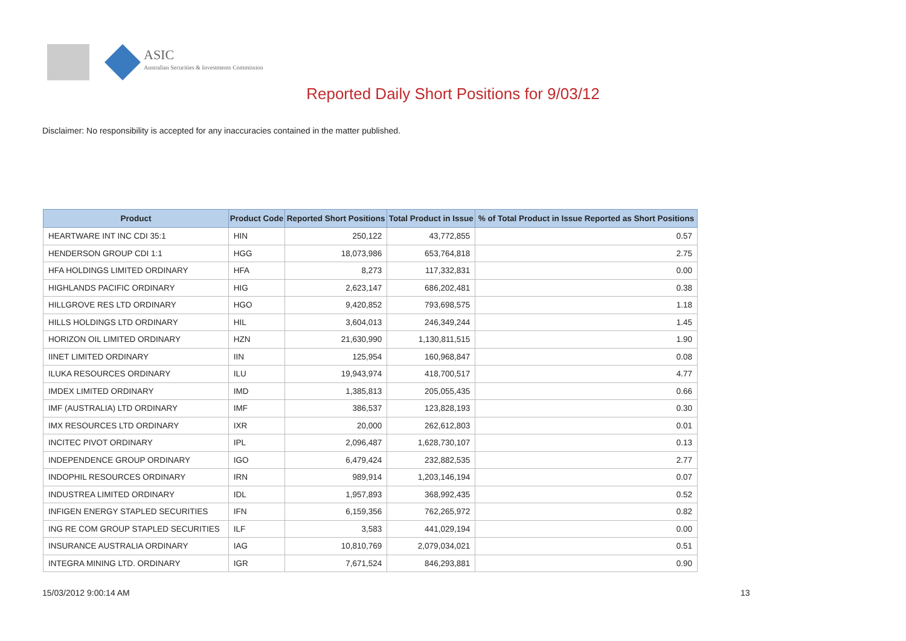ASIC
Australian Securities & Investments Commission
Reported Daily Short Positions for 9/03/12
Disclaimer: No responsibility is accepted for any inaccuracies contained in the matter published.
| Product | Product Code | Reported Short Positions | Total Product in Issue | % of Total Product in Issue Reported as Short Positions |
| --- | --- | --- | --- | --- |
| HEARTWARE INT INC CDI 35:1 | HIN | 250,122 | 43,772,855 | 0.57 |
| HENDERSON GROUP CDI 1:1 | HGG | 18,073,986 | 653,764,818 | 2.75 |
| HFA HOLDINGS LIMITED ORDINARY | HFA | 8,273 | 117,332,831 | 0.00 |
| HIGHLANDS PACIFIC ORDINARY | HIG | 2,623,147 | 686,202,481 | 0.38 |
| HILLGROVE RES LTD ORDINARY | HGO | 9,420,852 | 793,698,575 | 1.18 |
| HILLS HOLDINGS LTD ORDINARY | HIL | 3,604,013 | 246,349,244 | 1.45 |
| HORIZON OIL LIMITED ORDINARY | HZN | 21,630,990 | 1,130,811,515 | 1.90 |
| IINET LIMITED ORDINARY | IIN | 125,954 | 160,968,847 | 0.08 |
| ILUKA RESOURCES ORDINARY | ILU | 19,943,974 | 418,700,517 | 4.77 |
| IMDEX LIMITED ORDINARY | IMD | 1,385,813 | 205,055,435 | 0.66 |
| IMF (AUSTRALIA) LTD ORDINARY | IMF | 386,537 | 123,828,193 | 0.30 |
| IMX RESOURCES LTD ORDINARY | IXR | 20,000 | 262,612,803 | 0.01 |
| INCITEC PIVOT ORDINARY | IPL | 2,096,487 | 1,628,730,107 | 0.13 |
| INDEPENDENCE GROUP ORDINARY | IGO | 6,479,424 | 232,882,535 | 2.77 |
| INDOPHIL RESOURCES ORDINARY | IRN | 989,914 | 1,203,146,194 | 0.07 |
| INDUSTREA LIMITED ORDINARY | IDL | 1,957,893 | 368,992,435 | 0.52 |
| INFIGEN ENERGY STAPLED SECURITIES | IFN | 6,159,356 | 762,265,972 | 0.82 |
| ING RE COM GROUP STAPLED SECURITIES | ILF | 3,583 | 441,029,194 | 0.00 |
| INSURANCE AUSTRALIA ORDINARY | IAG | 10,810,769 | 2,079,034,021 | 0.51 |
| INTEGRA MINING LTD. ORDINARY | IGR | 7,671,524 | 846,293,881 | 0.90 |
15/03/2012 9:00:14 AM 13